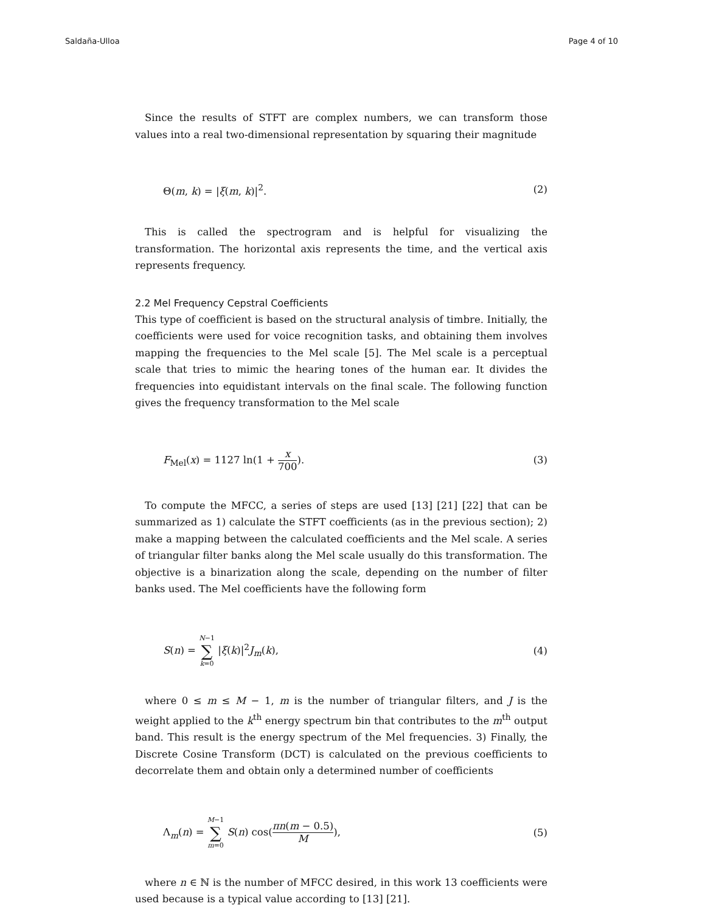Saldaña-Ulloa Page 4 of 10
Since the results of STFT are complex numbers, we can transform those values into a real two-dimensional representation by squaring their magnitude
Θ(m, k) = |ξ(m, k)|<sup>2</sup>. (2)
This is called the spectrogram and is helpful for visualizing the transformation. The horizontal axis represents the time, and the vertical axis represents frequency.
2.2 Mel Frequency Cepstral Coefficients
This type of coefficient is based on the structural analysis of timbre. Initially, the coefficients were used for voice recognition tasks, and obtaining them involves mapping the frequencies to the Mel scale [5]. The Mel scale is a perceptual scale that tries to mimic the hearing tones of the human ear. It divides the frequencies into equidistant intervals on the final scale. The following function gives the frequency transformation to the Mel scale
F<sub>Mel</sub>(x) = 1127 ln(1 + x 700). (3)
To compute the MFCC, a series of steps are used [13] [21] [22] that can be summarized as 1) calculate the STFT coefficients (as in the previous section); 2) make a mapping between the calculated coefficients and the Mel scale. A series of triangular filter banks along the Mel scale usually do this transformation. The objective is a binarization along the scale, depending on the number of filter banks used. The Mel coefficients have the following form
S(n) = N−1 ∑ k=0 |ξ(k)|<sup>2</sup>J<sub>m</sub>(k), (4)
where 0 ≤ m ≤ M − 1, m is the number of triangular filters, and J is the weight applied to the k<sup>th</sup> energy spectrum bin that contributes to the m<sup>th</sup> output band. This result is the energy spectrum of the Mel frequencies. 3) Finally, the Discrete Cosine Transform (DCT) is calculated on the previous coefficients to decorrelate them and obtain only a determined number of coefficients
Λ<sub>m</sub>(n) = M−1 ∑ m=0 S(n) cos(πn(m − 0.5) M), (5)
where n ∈ ℕ is the number of MFCC desired, in this work 13 coefficients were used because is a typical value according to [13] [21].